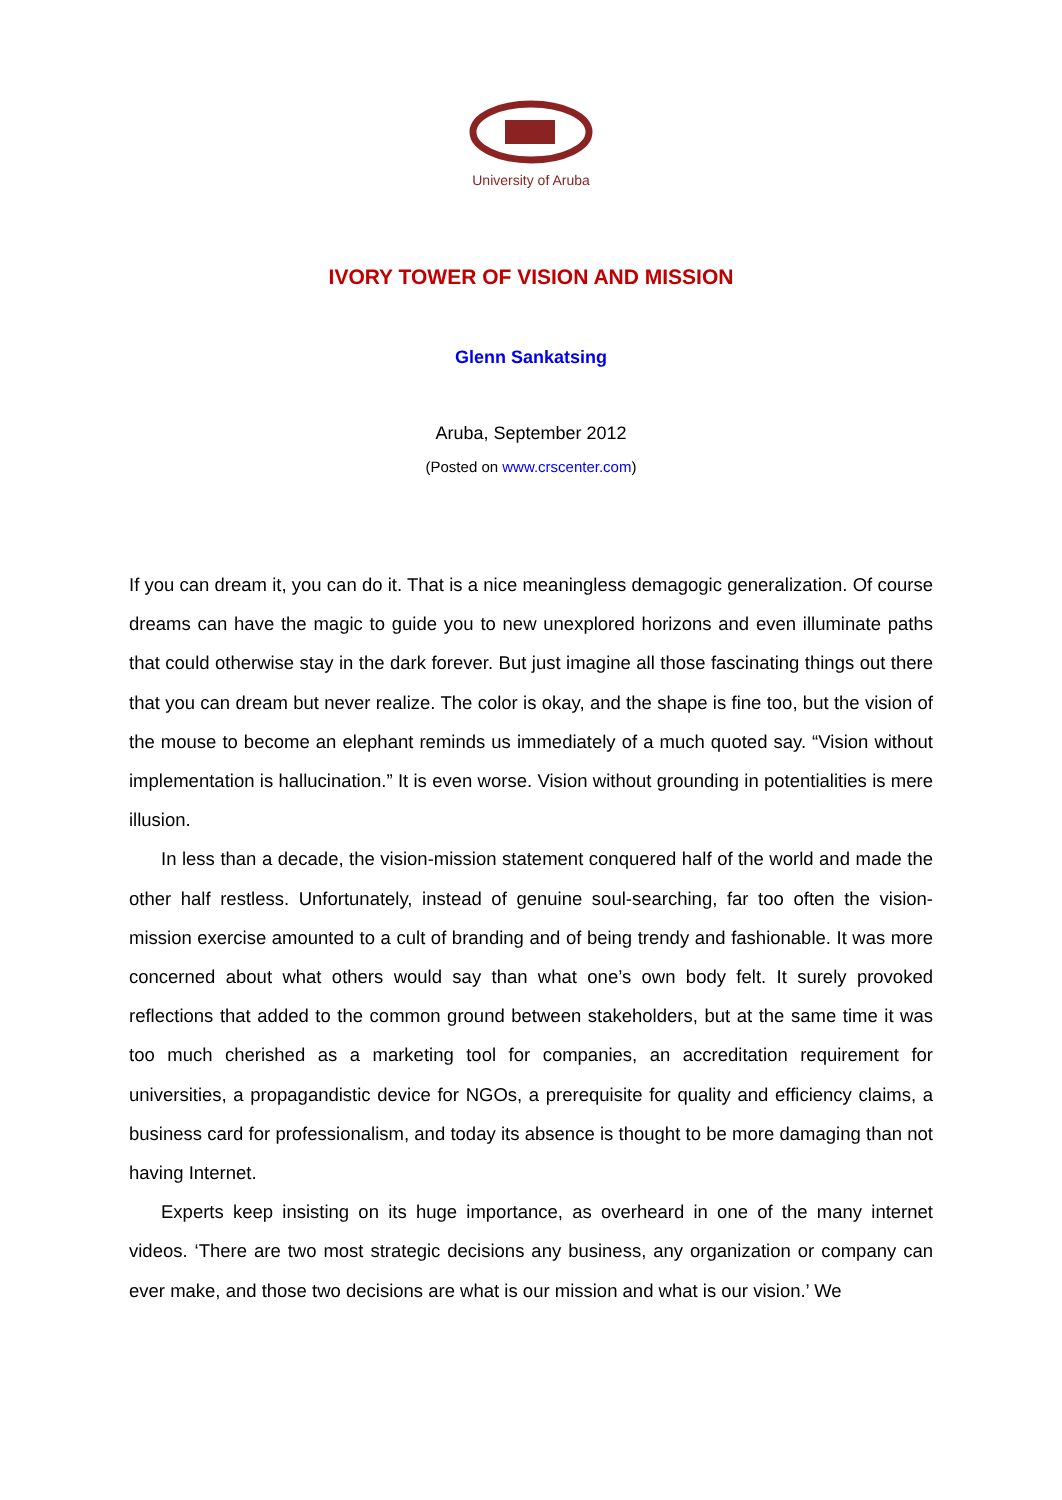University of Aruba
IVORY TOWER OF VISION AND MISSION
Glenn Sankatsing
Aruba, September 2012
(Posted on www.crscenter.com)
If you can dream it, you can do it. That is a nice meaningless demagogic generalization. Of course dreams can have the magic to guide you to new unexplored horizons and even illuminate paths that could otherwise stay in the dark forever. But just imagine all those fascinating things out there that you can dream but never realize. The color is okay, and the shape is fine too, but the vision of the mouse to become an elephant reminds us immediately of a much quoted say. “Vision without implementation is hallucination.” It is even worse. Vision without grounding in potentialities is mere illusion.
In less than a decade, the vision-mission statement conquered half of the world and made the other half restless. Unfortunately, instead of genuine soul-searching, far too often the vision-mission exercise amounted to a cult of branding and of being trendy and fashionable. It was more concerned about what others would say than what one’s own body felt. It surely provoked reflections that added to the common ground between stakeholders, but at the same time it was too much cherished as a marketing tool for companies, an accreditation requirement for universities, a propagandistic device for NGOs, a prerequisite for quality and efficiency claims, a business card for professionalism, and today its absence is thought to be more damaging than not having Internet.
Experts keep insisting on its huge importance, as overheard in one of the many internet videos. ‘There are two most strategic decisions any business, any organization or company can ever make, and those two decisions are what is our mission and what is our vision.’ We